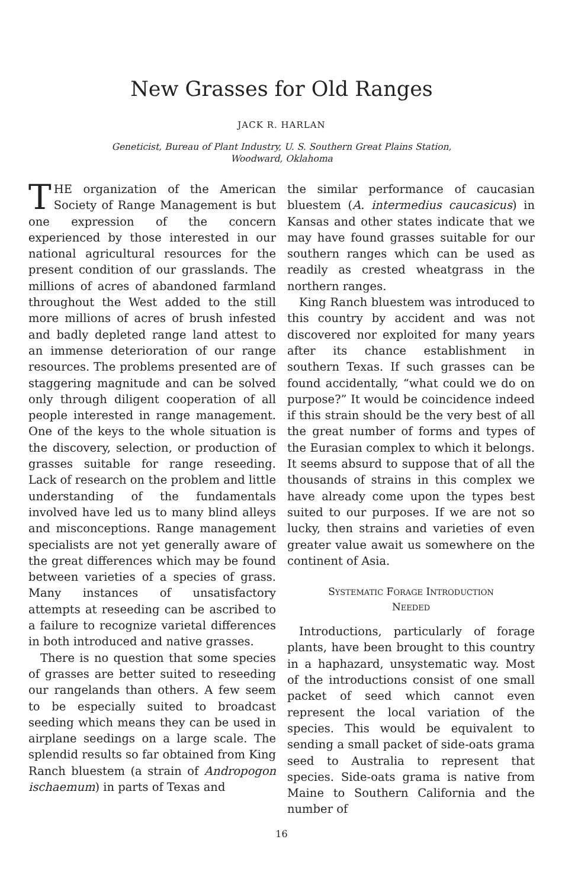New Grasses for Old Ranges
JACK R. HARLAN
Geneticist, Bureau of Plant Industry, U. S. Southern Great Plains Station,
Woodward, Oklahoma
THE organization of the American Society of Range Management is but one expression of the concern experienced by those interested in our national agricultural resources for the present condition of our grasslands. The millions of acres of abandoned farmland throughout the West added to the still more millions of acres of brush infested and badly depleted range land attest to an immense deterioration of our range resources. The problems presented are of staggering magnitude and can be solved only through diligent cooperation of all people interested in range management. One of the keys to the whole situation is the discovery, selection, or production of grasses suitable for range reseeding. Lack of research on the problem and little understanding of the fundamentals involved have led us to many blind alleys and misconceptions. Range management specialists are not yet generally aware of the great differences which may be found between varieties of a species of grass. Many instances of unsatisfactory attempts at reseeding can be ascribed to a failure to recognize varietal differences in both introduced and native grasses.
There is no question that some species of grasses are better suited to reseeding our rangelands than others. A few seem to be especially suited to broadcast seeding which means they can be used in airplane seedings on a large scale. The splendid results so far obtained from King Ranch bluestem (a strain of Andropogon ischaemum) in parts of Texas and
the similar performance of caucasian bluestem (A. intermedius caucasicus) in Kansas and other states indicate that we may have found grasses suitable for our southern ranges which can be used as readily as crested wheatgrass in the northern ranges.
King Ranch bluestem was introduced to this country by accident and was not discovered nor exploited for many years after its chance establishment in southern Texas. If such grasses can be found accidentally, “what could we do on purpose?” It would be coincidence indeed if this strain should be the very best of all the great number of forms and types of the Eurasian complex to which it belongs. It seems absurd to suppose that of all the thousands of strains in this complex we have already come upon the types best suited to our purposes. If we are not so lucky, then strains and varieties of even greater value await us somewhere on the continent of Asia.
SYSTEMATIC FORAGE INTRODUCTION
NEEDED
Introductions, particularly of forage plants, have been brought to this country in a haphazard, unsystematic way. Most of the introductions consist of one small packet of seed which cannot even represent the local variation of the species. This would be equivalent to sending a small packet of side-oats grama seed to Australia to represent that species. Side-oats grama is native from Maine to Southern California and the number of
16